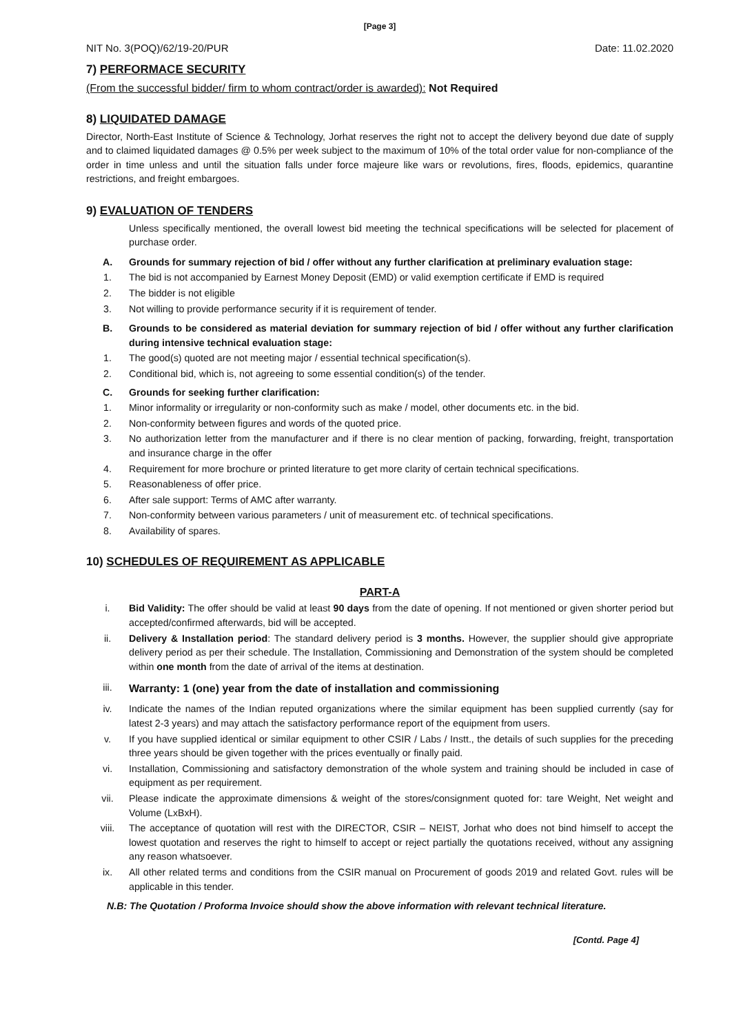[Page 3]
NIT No. 3(POQ)/62/19-20/PUR Date: 11.02.2020
7) PERFORMACE SECURITY
(From the successful bidder/ firm to whom contract/order is awarded): Not Required
8) LIQUIDATED DAMAGE
Director, North-East Institute of Science & Technology, Jorhat reserves the right not to accept the delivery beyond due date of supply and to claimed liquidated damages @ 0.5% per week subject to the maximum of 10% of the total order value for non-compliance of the order in time unless and until the situation falls under force majeure like wars or revolutions, fires, floods, epidemics, quarantine restrictions, and freight embargoes.
9) EVALUATION OF TENDERS
Unless specifically mentioned, the overall lowest bid meeting the technical specifications will be selected for placement of purchase order.
A. Grounds for summary rejection of bid / offer without any further clarification at preliminary evaluation stage:
1. The bid is not accompanied by Earnest Money Deposit (EMD) or valid exemption certificate if EMD is required
2. The bidder is not eligible
3. Not willing to provide performance security if it is requirement of tender.
B. Grounds to be considered as material deviation for summary rejection of bid / offer without any further clarification during intensive technical evaluation stage:
1. The good(s) quoted are not meeting major / essential technical specification(s).
2. Conditional bid, which is, not agreeing to some essential condition(s) of the tender.
C. Grounds for seeking further clarification:
1. Minor informality or irregularity or non-conformity such as make / model, other documents etc. in the bid.
2. Non-conformity between figures and words of the quoted price.
3. No authorization letter from the manufacturer and if there is no clear mention of packing, forwarding, freight, transportation and insurance charge in the offer
4. Requirement for more brochure or printed literature to get more clarity of certain technical specifications.
5. Reasonableness of offer price.
6. After sale support: Terms of AMC after warranty.
7. Non-conformity between various parameters / unit of measurement etc. of technical specifications.
8. Availability of spares.
10) SCHEDULES OF REQUIREMENT AS APPLICABLE
PART-A
i. Bid Validity: The offer should be valid at least 90 days from the date of opening. If not mentioned or given shorter period but accepted/confirmed afterwards, bid will be accepted.
ii. Delivery & Installation period: The standard delivery period is 3 months. However, the supplier should give appropriate delivery period as per their schedule. The Installation, Commissioning and Demonstration of the system should be completed within one month from the date of arrival of the items at destination.
iii. Warranty: 1 (one) year from the date of installation and commissioning
iv. Indicate the names of the Indian reputed organizations where the similar equipment has been supplied currently (say for latest 2-3 years) and may attach the satisfactory performance report of the equipment from users.
v. If you have supplied identical or similar equipment to other CSIR / Labs / Instt., the details of such supplies for the preceding three years should be given together with the prices eventually or finally paid.
vi. Installation, Commissioning and satisfactory demonstration of the whole system and training should be included in case of equipment as per requirement.
vii. Please indicate the approximate dimensions & weight of the stores/consignment quoted for: tare Weight, Net weight and Volume (LxBxH).
viii. The acceptance of quotation will rest with the DIRECTOR, CSIR – NEIST, Jorhat who does not bind himself to accept the lowest quotation and reserves the right to himself to accept or reject partially the quotations received, without any assigning any reason whatsoever.
ix. All other related terms and conditions from the CSIR manual on Procurement of goods 2019 and related Govt. rules will be applicable in this tender.
N.B: The Quotation / Proforma Invoice should show the above information with relevant technical literature.
[Contd. Page 4]